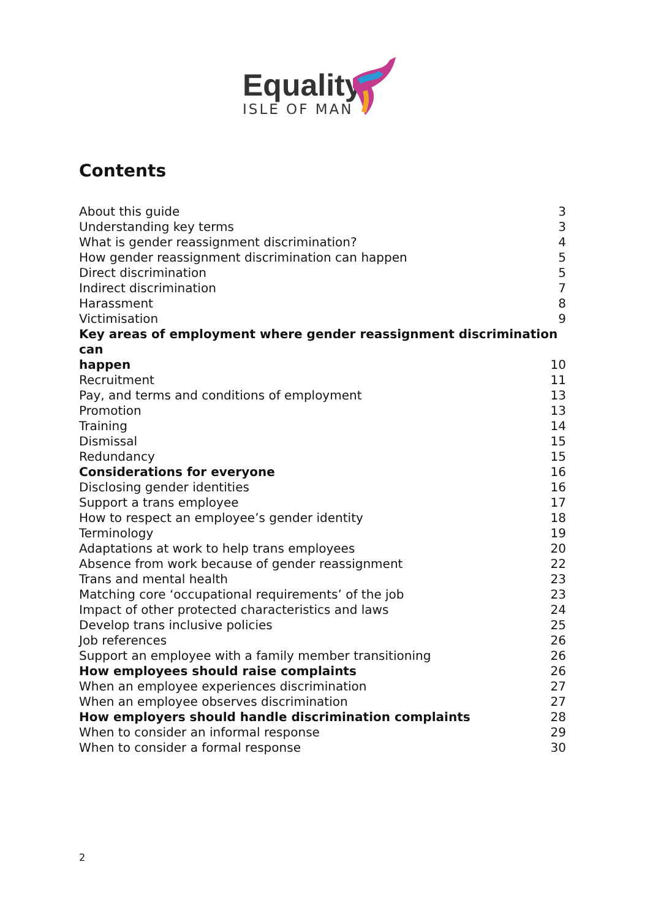Equality
ISLE OF MAN
Contents
About this guide 3
Understanding key terms 3
What is gender reassignment discrimination? 4
How gender reassignment discrimination can happen 5
Direct discrimination 5
Indirect discrimination 7
Harassment 8
Victimisation 9
Key areas of employment where gender reassignment discrimination can
happen 10
Recruitment 11
Pay, and terms and conditions of employment 13
Promotion 13
Training 14
Dismissal 15
Redundancy 15
Considerations for everyone 16
Disclosing gender identities 16
Support a trans employee 17
How to respect an employee’s gender identity 18
Terminology 19
Adaptations at work to help trans employees 20
Absence from work because of gender reassignment 22
Trans and mental health 23
Matching core ‘occupational requirements’ of the job 23
Impact of other protected characteristics and laws 24
Develop trans inclusive policies 25
Job references 26
Support an employee with a family member transitioning 26
How employees should raise complaints 26
When an employee experiences discrimination 27
When an employee observes discrimination 27
How employers should handle discrimination complaints 28
When to consider an informal response 29
When to consider a formal response 30
2